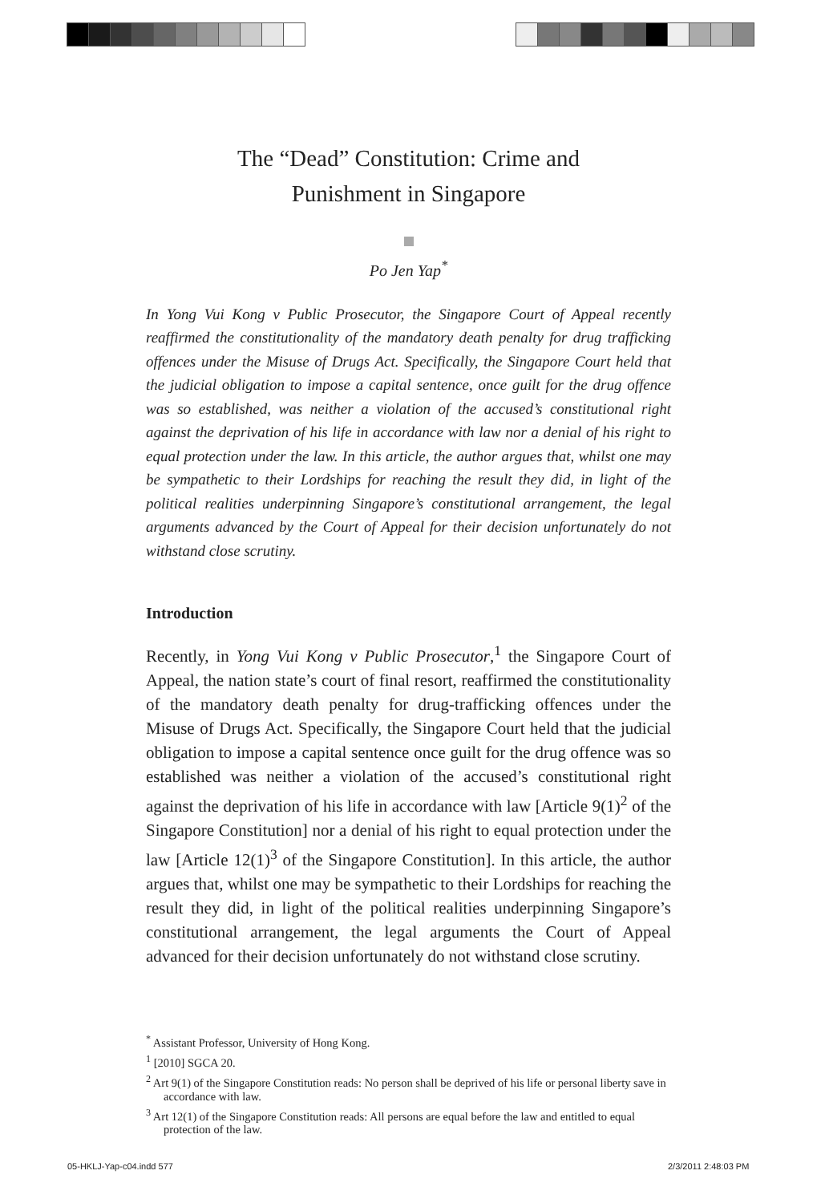The “Dead” Constitution: Crime and
Punishment in Singapore
Po Jen Yap<sup>*</sup>
In Yong Vui Kong v Public Prosecutor, the Singapore Court of Appeal recently reaffirmed the constitutionality of the mandatory death penalty for drug trafficking offences under the Misuse of Drugs Act. Specifically, the Singapore Court held that the judicial obligation to impose a capital sentence, once guilt for the drug offence was so established, was neither a violation of the accused’s constitutional right against the deprivation of his life in accordance with law nor a denial of his right to equal protection under the law. In this article, the author argues that, whilst one may be sympathetic to their Lordships for reaching the result they did, in light of the political realities underpinning Singapore’s constitutional arrangement, the legal arguments advanced by the Court of Appeal for their decision unfortunately do not withstand close scrutiny.
Introduction
Recently, in Yong Vui Kong v Public Prosecutor,<sup>1</sup> the Singapore Court of Appeal, the nation state’s court of final resort, reaffirmed the constitutionality of the mandatory death penalty for drug-trafficking offences under the Misuse of Drugs Act. Specifically, the Singapore Court held that the judicial obligation to impose a capital sentence once guilt for the drug offence was so established was neither a violation of the accused’s constitutional right against the deprivation of his life in accordance with law [Article 9(1)<sup>2</sup> of the Singapore Constitution] nor a denial of his right to equal protection under the law [Article 12(1)<sup>3</sup> of the Singapore Constitution]. In this article, the author argues that, whilst one may be sympathetic to their Lordships for reaching the result they did, in light of the political realities underpinning Singapore’s constitutional arrangement, the legal arguments the Court of Appeal advanced for their decision unfortunately do not withstand close scrutiny.
<sup>*</sup> Assistant Professor, University of Hong Kong.
<sup>1</sup> [2010] SGCA 20.
<sup>2</sup> Art 9(1) of the Singapore Constitution reads: No person shall be deprived of his life or personal liberty save in accordance with law.
<sup>3</sup> Art 12(1) of the Singapore Constitution reads: All persons are equal before the law and entitled to equal protection of the law.
05-HKLJ-Yap-c04.indd 577 2/3/2011 2:48:03 PM